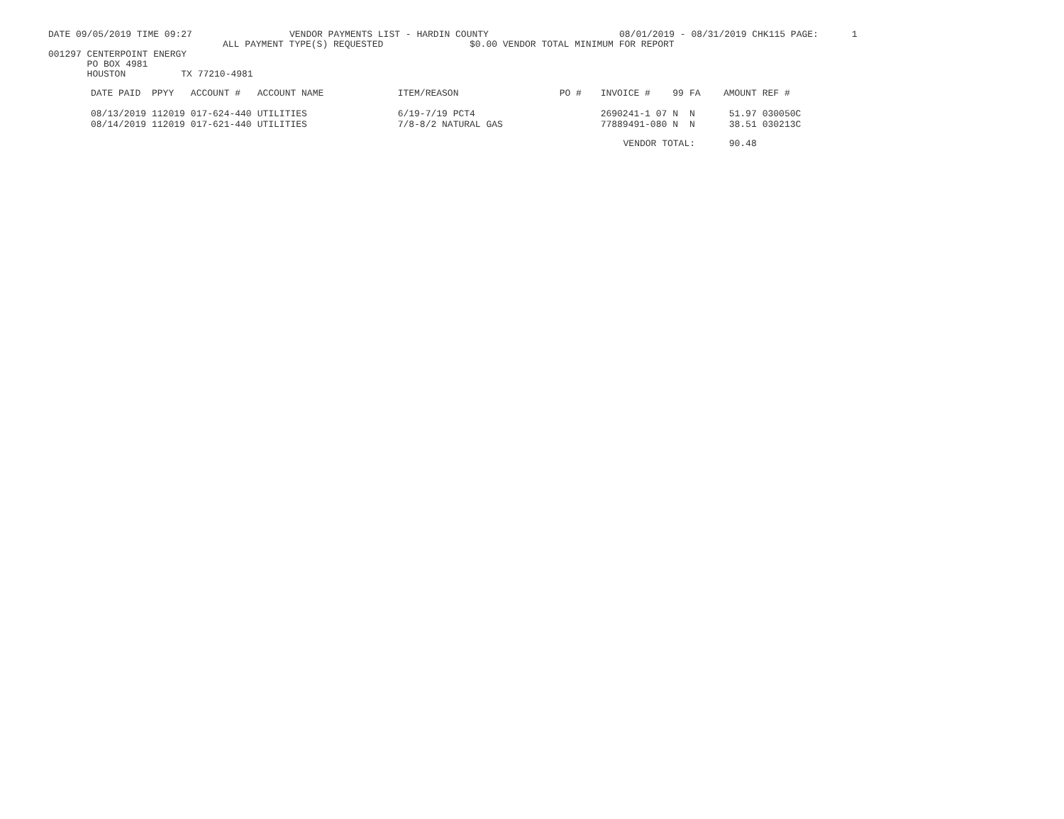DATE 09/05/2019 TIME 09:27 VENDOR PAYMENTS LIST - HARDIN COUNTY 08/01/2019 - 08/31/2019 CHK115 PAGE: 1
ALL PAYMENT TYPE(S) REQUESTED $0.00 VENDOR TOTAL MINIMUM FOR REPORT
001297 CENTERPOINT ENERGY
PO BOX 4981
HOUSTON TX 77210-4981
| DATE PAID | PPYY | ACCOUNT # | ACCOUNT NAME | ITEM/REASON | PO # | INVOICE # | 99 | FA | AMOUNT | REF # |
| --- | --- | --- | --- | --- | --- | --- | --- | --- | --- | --- |
| 08/13/2019 | 112019 | 017-624-440 | UTILITIES | 6/19-7/19 PCT4 | | 2690241-1 07 | N | N | 51.97 | 030050C |
| 08/14/2019 | 112019 | 017-621-440 | UTILITIES | 7/8-8/2 NATURAL GAS | | 77889491-080 | N | N | 38.51 | 030213C |
| | | | | | | VENDOR TOTAL: | | | 90.48 | |